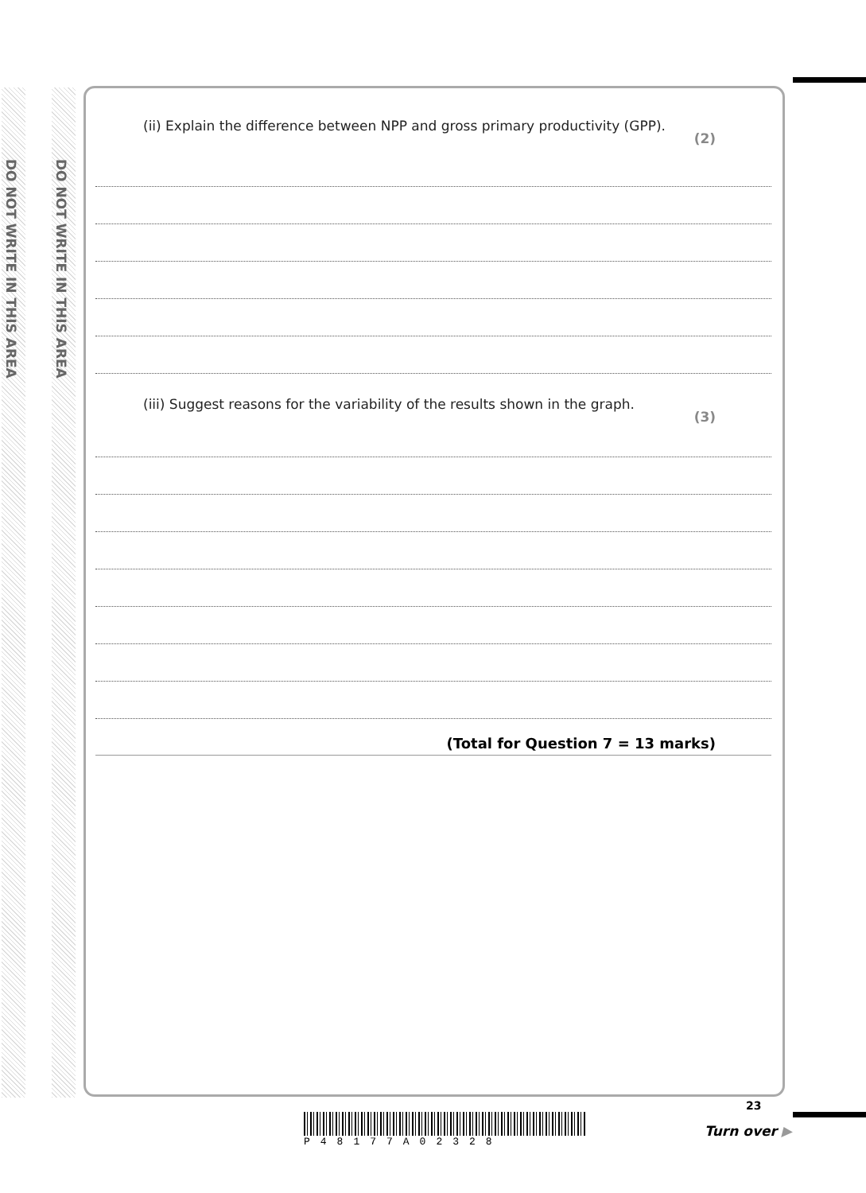DO NOT WRITE IN THIS AREA
DO NOT WRITE IN THIS AREA
(ii) Explain the difference between NPP and gross primary productivity (GPP). (2)
(iii) Suggest reasons for the variability of the results shown in the graph. (3)
(Total for Question 7 = 13 marks)
P48177A02328
23
Turn over ▶